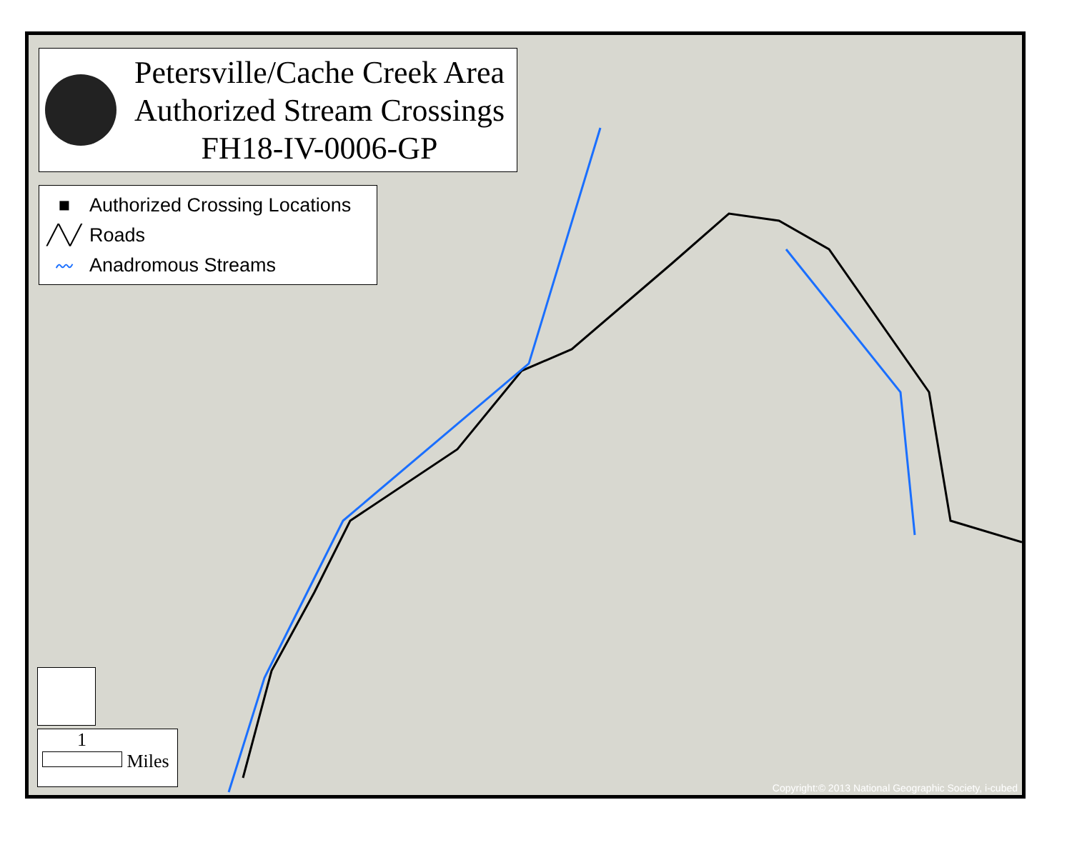Petersville/Cache Creek Area
Authorized Stream Crossings
FH18-IV-0006-GP
■ Authorized Crossing Locations
╱╲╱ Roads
〰 Anadromous Streams
1
Miles
Copyright:© 2013 National Geographic Society, i-cubed